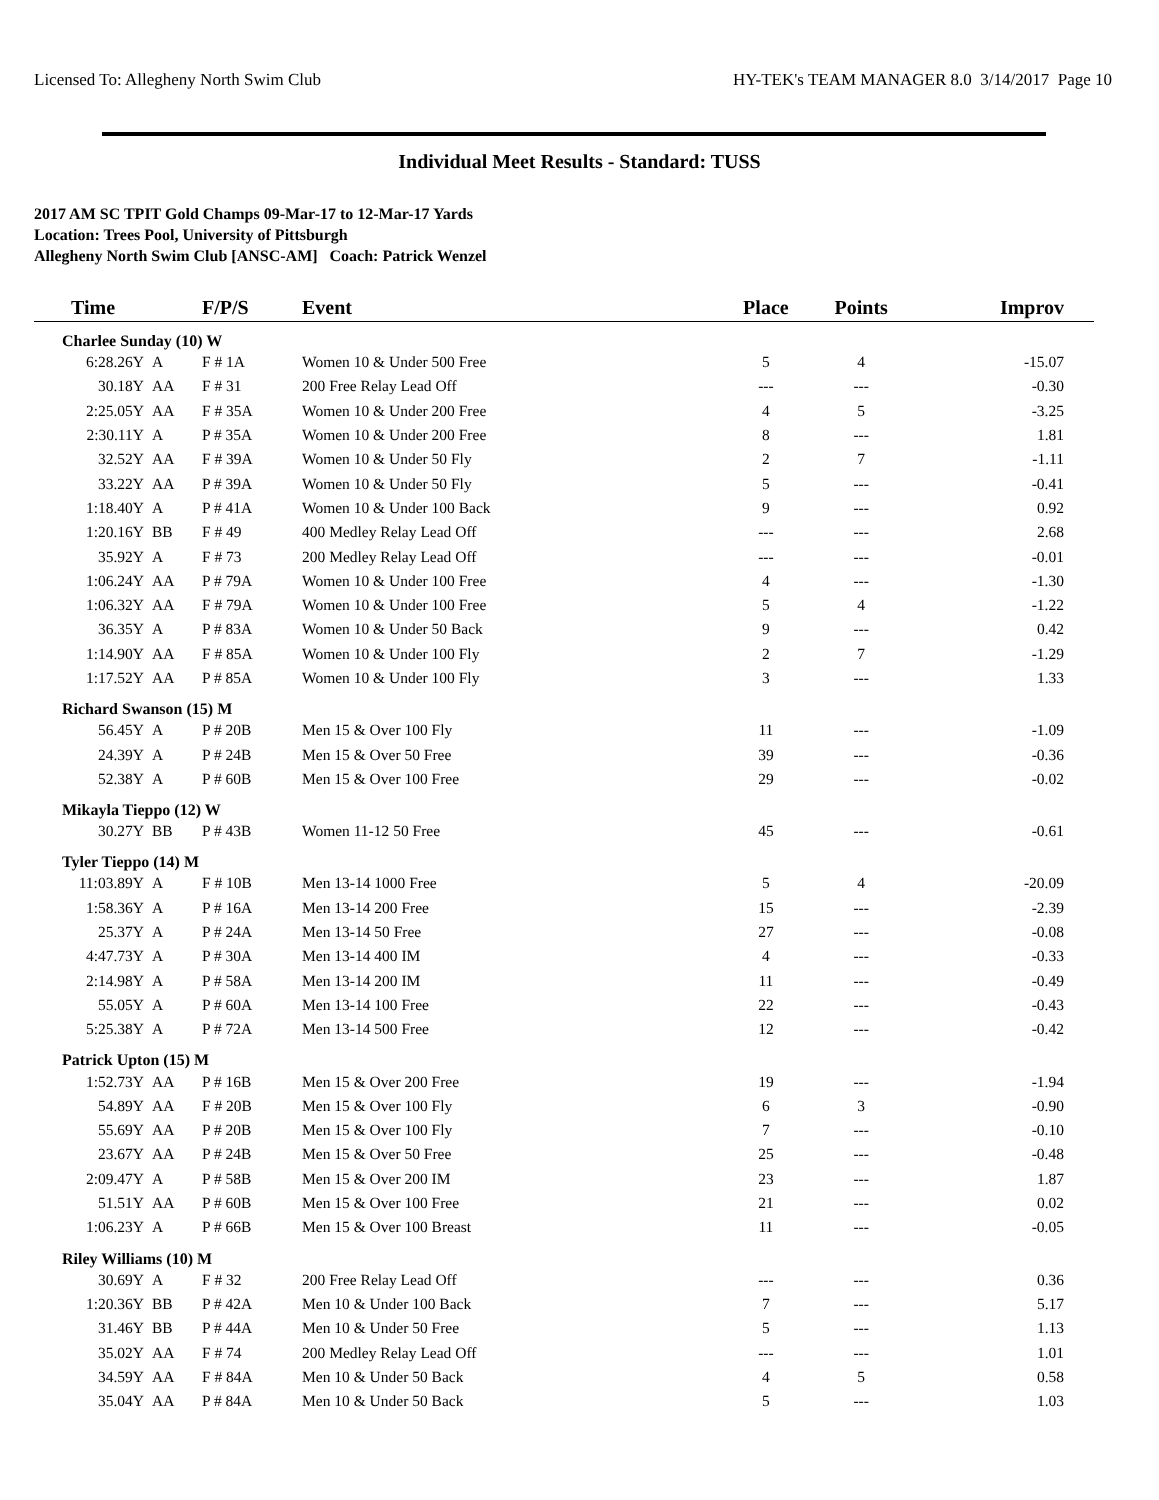Licensed To: Allegheny North Swim Club HY-TEK's TEAM MANAGER 8.0 3/14/2017 Page 10
Individual Meet Results - Standard: TUSS
2017 AM SC TPIT Gold Champs 09-Mar-17 to 12-Mar-17 Yards
Location: Trees Pool, University of Pittsburgh
Allegheny North Swim Club [ANSC-AM] Coach: Patrick Wenzel
| Time | | F/P/S | Event | Place | Points | Improv |
| --- | --- | --- | --- | --- | --- | --- |
| Charlee Sunday (10) W | | | | | | |
| 6:28.26Y | A | F # 1A | Women 10 & Under 500 Free | 5 | 4 | -15.07 |
| 30.18Y | AA | F # 31 | 200 Free Relay Lead Off | --- | --- | -0.30 |
| 2:25.05Y | AA | F # 35A | Women 10 & Under 200 Free | 4 | 5 | -3.25 |
| 2:30.11Y | A | P # 35A | Women 10 & Under 200 Free | 8 | --- | 1.81 |
| 32.52Y | AA | F # 39A | Women 10 & Under 50 Fly | 2 | 7 | -1.11 |
| 33.22Y | AA | P # 39A | Women 10 & Under 50 Fly | 5 | --- | -0.41 |
| 1:18.40Y | A | P # 41A | Women 10 & Under 100 Back | 9 | --- | 0.92 |
| 1:20.16Y | BB | F # 49 | 400 Medley Relay Lead Off | --- | --- | 2.68 |
| 35.92Y | A | F # 73 | 200 Medley Relay Lead Off | --- | --- | -0.01 |
| 1:06.24Y | AA | P # 79A | Women 10 & Under 100 Free | 4 | --- | -1.30 |
| 1:06.32Y | AA | F # 79A | Women 10 & Under 100 Free | 5 | 4 | -1.22 |
| 36.35Y | A | P # 83A | Women 10 & Under 50 Back | 9 | --- | 0.42 |
| 1:14.90Y | AA | F # 85A | Women 10 & Under 100 Fly | 2 | 7 | -1.29 |
| 1:17.52Y | AA | P # 85A | Women 10 & Under 100 Fly | 3 | --- | 1.33 |
| Richard Swanson (15) M | | | | | | |
| 56.45Y | A | P # 20B | Men 15 & Over 100 Fly | 11 | --- | -1.09 |
| 24.39Y | A | P # 24B | Men 15 & Over 50 Free | 39 | --- | -0.36 |
| 52.38Y | A | P # 60B | Men 15 & Over 100 Free | 29 | --- | -0.02 |
| Mikayla Tieppo (12) W | | | | | | |
| 30.27Y | BB | P # 43B | Women 11-12 50 Free | 45 | --- | -0.61 |
| Tyler Tieppo (14) M | | | | | | |
| 11:03.89Y | A | F # 10B | Men 13-14 1000 Free | 5 | 4 | -20.09 |
| 1:58.36Y | A | P # 16A | Men 13-14 200 Free | 15 | --- | -2.39 |
| 25.37Y | A | P # 24A | Men 13-14 50 Free | 27 | --- | -0.08 |
| 4:47.73Y | A | P # 30A | Men 13-14 400 IM | 4 | --- | -0.33 |
| 2:14.98Y | A | P # 58A | Men 13-14 200 IM | 11 | --- | -0.49 |
| 55.05Y | A | P # 60A | Men 13-14 100 Free | 22 | --- | -0.43 |
| 5:25.38Y | A | P # 72A | Men 13-14 500 Free | 12 | --- | -0.42 |
| Patrick Upton (15) M | | | | | | |
| 1:52.73Y | AA | P # 16B | Men 15 & Over 200 Free | 19 | --- | -1.94 |
| 54.89Y | AA | F # 20B | Men 15 & Over 100 Fly | 6 | 3 | -0.90 |
| 55.69Y | AA | P # 20B | Men 15 & Over 100 Fly | 7 | --- | -0.10 |
| 23.67Y | AA | P # 24B | Men 15 & Over 50 Free | 25 | --- | -0.48 |
| 2:09.47Y | A | P # 58B | Men 15 & Over 200 IM | 23 | --- | 1.87 |
| 51.51Y | AA | P # 60B | Men 15 & Over 100 Free | 21 | --- | 0.02 |
| 1:06.23Y | A | P # 66B | Men 15 & Over 100 Breast | 11 | --- | -0.05 |
| Riley Williams (10) M | | | | | | |
| 30.69Y | A | F # 32 | 200 Free Relay Lead Off | --- | --- | 0.36 |
| 1:20.36Y | BB | P # 42A | Men 10 & Under 100 Back | 7 | --- | 5.17 |
| 31.46Y | BB | P # 44A | Men 10 & Under 50 Free | 5 | --- | 1.13 |
| 35.02Y | AA | F # 74 | 200 Medley Relay Lead Off | --- | --- | 1.01 |
| 34.59Y | AA | F # 84A | Men 10 & Under 50 Back | 4 | 5 | 0.58 |
| 35.04Y | AA | P # 84A | Men 10 & Under 50 Back | 5 | --- | 1.03 |